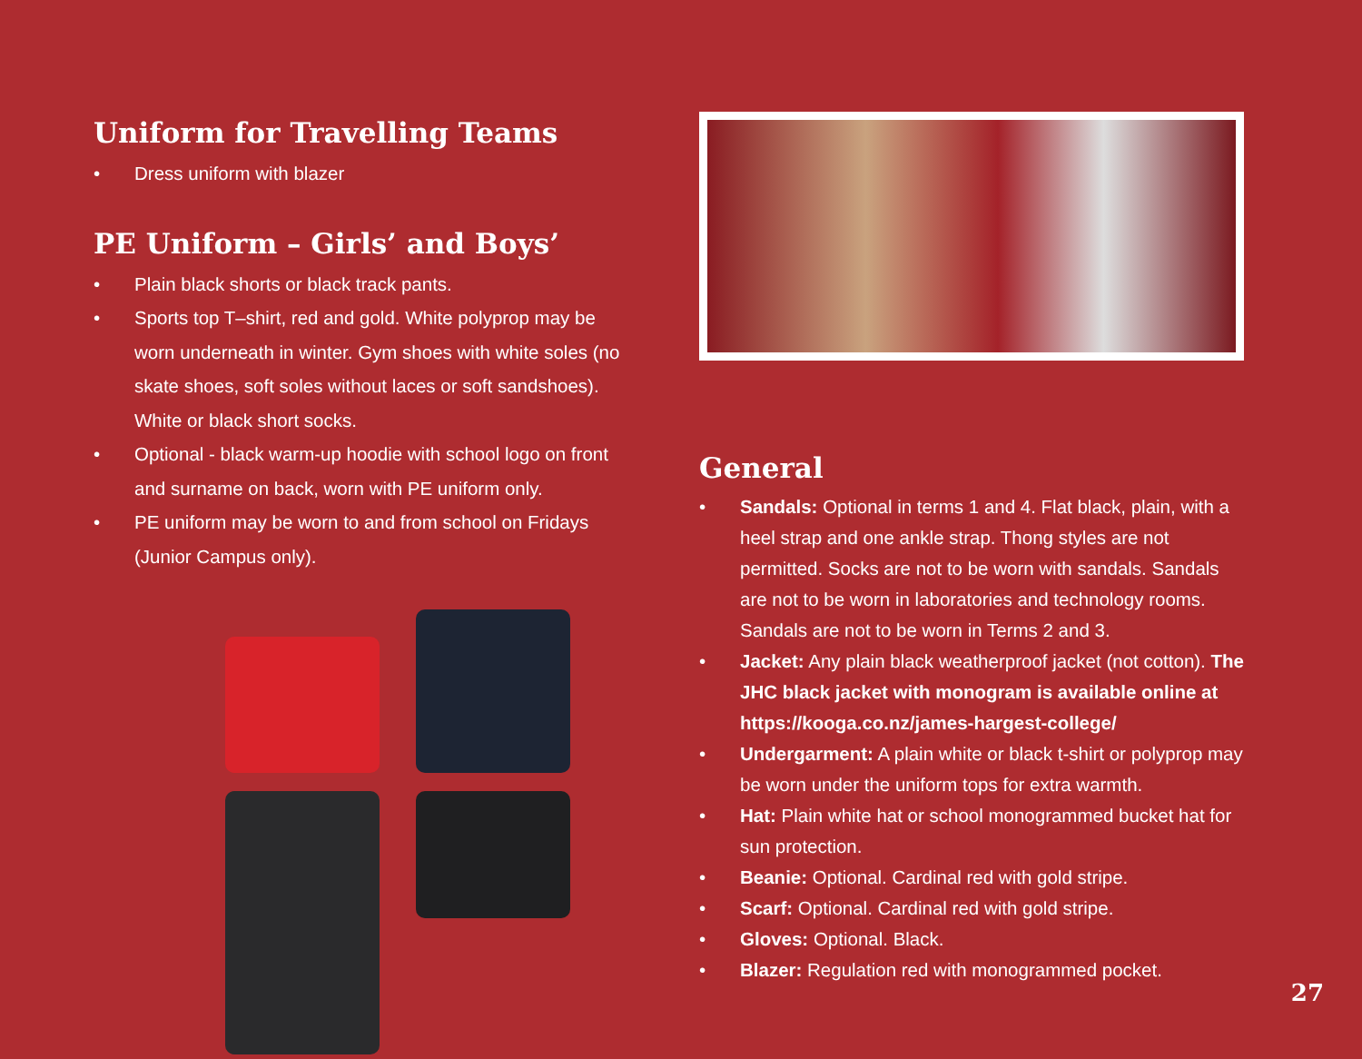Uniform for Travelling Teams
• Dress uniform with blazer
PE Uniform – Girls’ and Boys’
• Plain black shorts or black track pants.
• Sports top T–shirt, red and gold. White polyprop may be worn underneath in winter. Gym shoes with white soles (no skate shoes, soft soles without laces or soft sandshoes). White or black short socks.
• Optional - black warm-up hoodie with school logo on front and surname on back, worn with PE uniform only.
• PE uniform may be worn to and from school on Fridays (Junior Campus only).
General
• Sandals: Optional in terms 1 and 4. Flat black, plain, with a heel strap and one ankle strap. Thong styles are not permitted. Socks are not to be worn with sandals. Sandals are not to be worn in laboratories and technology rooms. Sandals are not to be worn in Terms 2 and 3.
• Jacket: Any plain black weatherproof jacket (not cotton). The JHC black jacket with monogram is available online at https://kooga.co.nz/james-hargest-college/
• Undergarment: A plain white or black t-shirt or polyprop may be worn under the uniform tops for extra warmth.
• Hat: Plain white hat or school monogrammed bucket hat for sun protection.
• Beanie: Optional. Cardinal red with gold stripe.
• Scarf: Optional. Cardinal red with gold stripe.
• Gloves: Optional. Black.
• Blazer: Regulation red with monogrammed pocket.
27